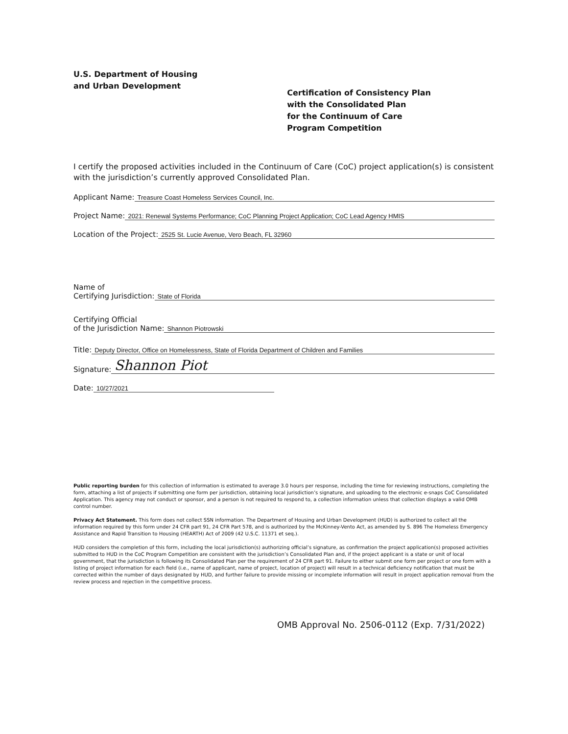U.S. Department of Housing
and Urban Development
Certification of Consistency Plan
with the Consolidated Plan
for the Continuum of Care
Program Competition
I certify the proposed activities included in the Continuum of Care (CoC) project application(s) is consistent with the jurisdiction’s currently approved Consolidated Plan.
Applicant Name: Treasure Coast Homeless Services Council, Inc.
Project Name: 2021: Renewal Systems Performance; CoC Planning Project Application; CoC Lead Agency HMIS
Location of the Project: 2525 St. Lucie Avenue, Vero Beach, FL 32960
Name of
Certifying Jurisdiction: State of Florida
Certifying Official
of the Jurisdiction Name: Shannon Piotrowski
Title: Deputy Director, Office on Homelessness, State of Florida Department of Children and Families
Signature: Shannon Piot
Date: 10/27/2021
Public reporting burden for this collection of information is estimated to average 3.0 hours per response, including the time for reviewing instructions, completing the form, attaching a list of projects if submitting one form per jurisdiction, obtaining local jurisdiction’s signature, and uploading to the electronic e-snaps CoC Consolidated Application. This agency may not conduct or sponsor, and a person is not required to respond to, a collection information unless that collection displays a valid OMB control number.
Privacy Act Statement. This form does not collect SSN information. The Department of Housing and Urban Development (HUD) is authorized to collect all the information required by this form under 24 CFR part 91, 24 CFR Part 578, and is authorized by the McKinney-Vento Act, as amended by S. 896 The Homeless Emergency Assistance and Rapid Transition to Housing (HEARTH) Act of 2009 (42 U.S.C. 11371 et seq.).
HUD considers the completion of this form, including the local jurisdiction(s) authorizing official’s signature, as confirmation the project application(s) proposed activities submitted to HUD in the CoC Program Competition are consistent with the jurisdiction’s Consolidated Plan and, if the project applicant is a state or unit of local government, that the jurisdiction is following its Consolidated Plan per the requirement of 24 CFR part 91. Failure to either submit one form per project or one form with a listing of project information for each field (i.e., name of applicant, name of project, location of project) will result in a technical deficiency notification that must be corrected within the number of days designated by HUD, and further failure to provide missing or incomplete information will result in project application removal from the review process and rejection in the competitive process.
OMB Approval No. 2506-0112 (Exp. 7/31/2022)